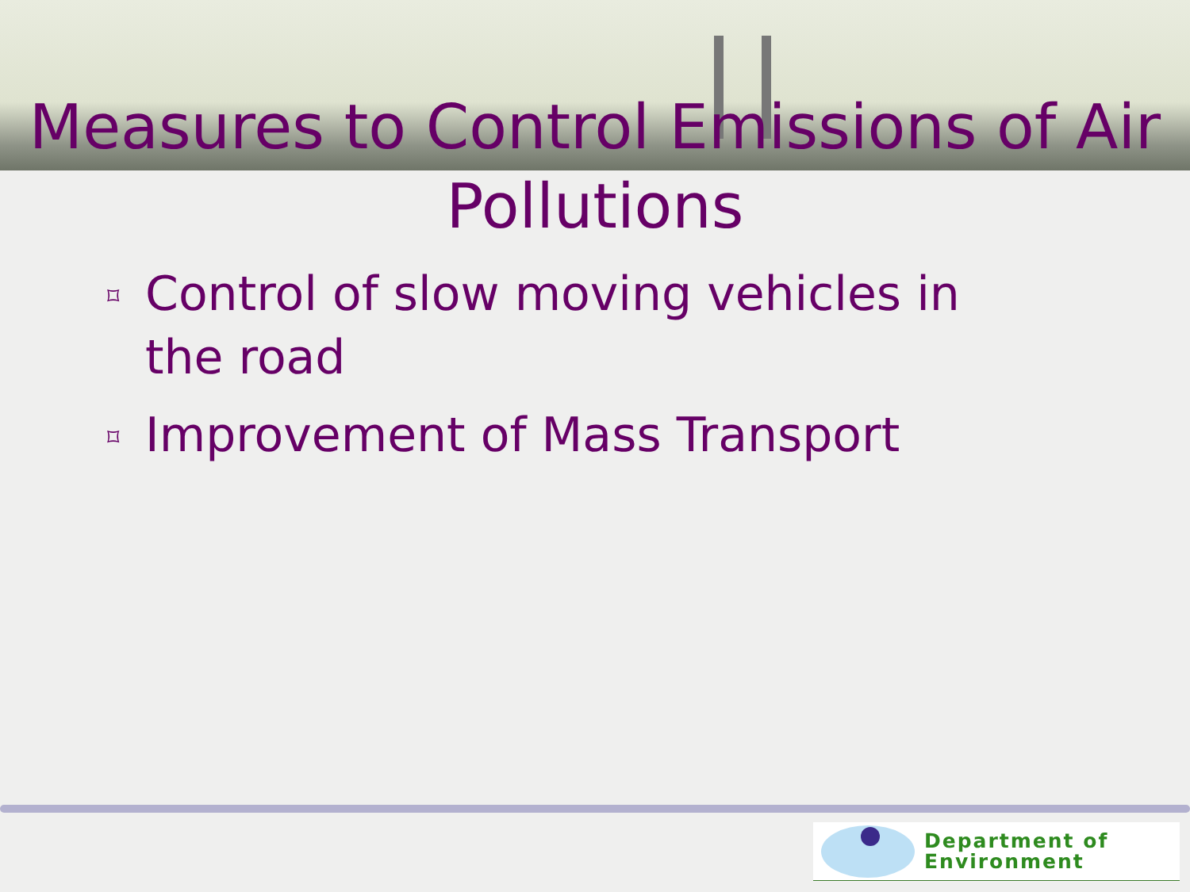Measures to Control Emissions of Air Pollutions
⌑ Control of slow moving vehicles in the road
⌑ Improvement of Mass Transport
Department of
Environment